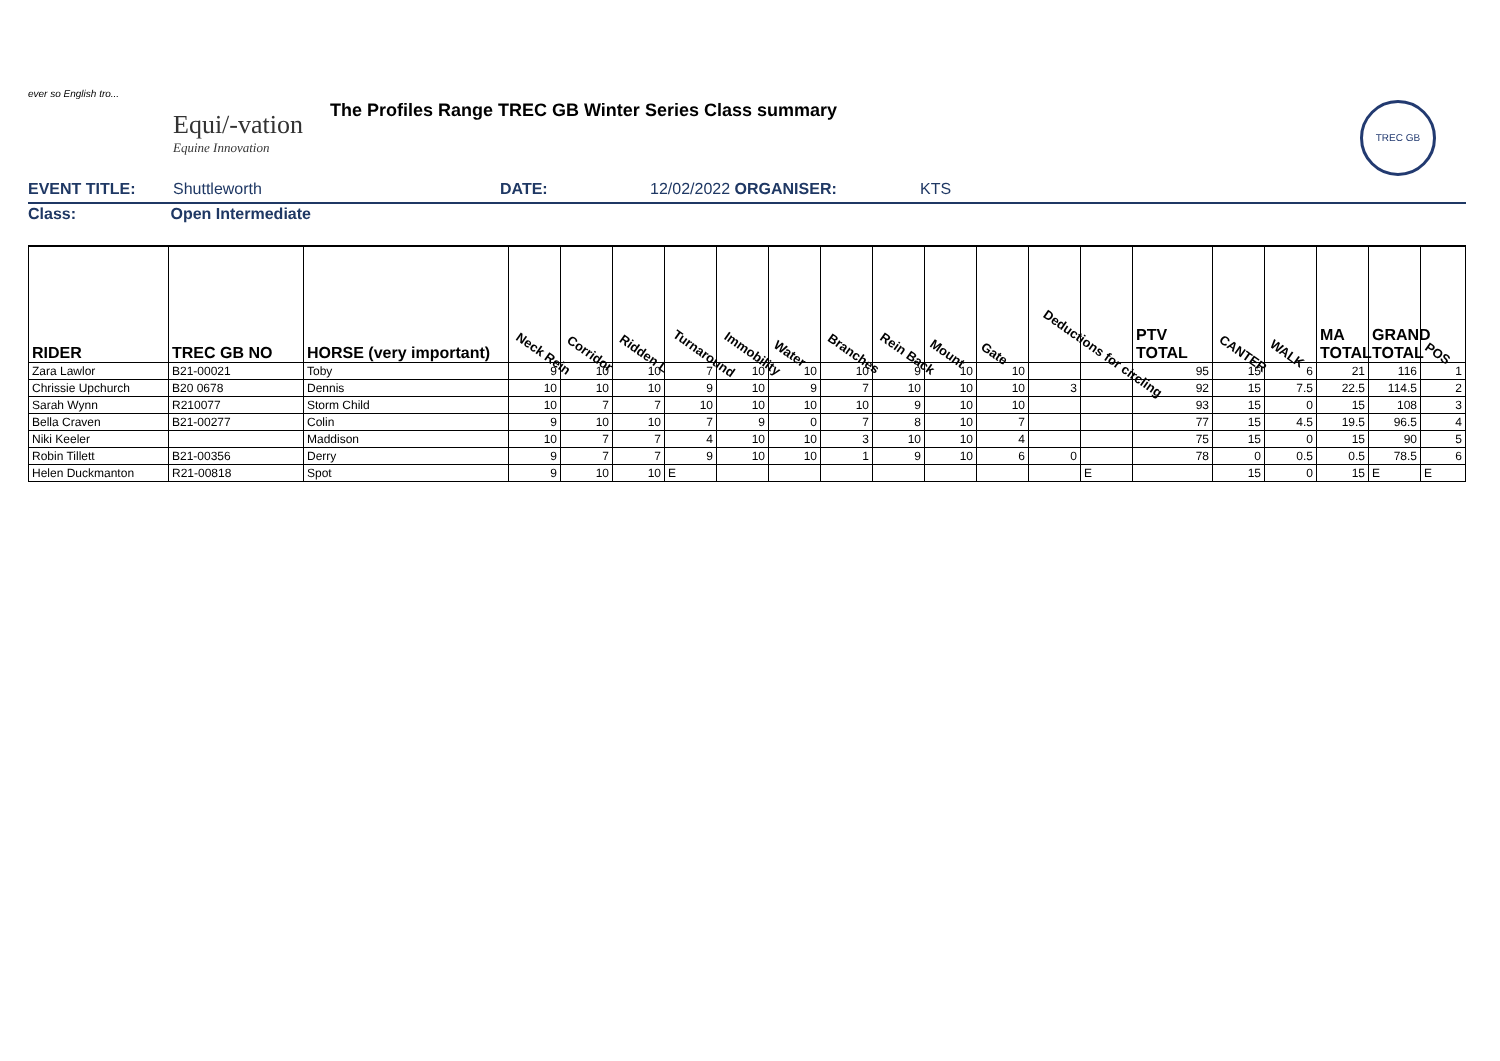ever so English tro...
Equi/-vation
Equine Innovation
The Profiles Range TREC GB Winter Series Class summary
TREC GB
EVENT TITLE: Shuttleworth DATE: 12/02/2022 ORGANISER: KTS
Class: Open Intermediate
| RIDER | TREC GB NO | HORSE (very important) | Neck Rein | Corridor | Ridden L | Turnaround | Immobility | Water | Branches | Rein Back | Mount | Gate | Deductions for circling | | PTV TOTAL | CANTER | WALK | MA TOTAL | GRAND TOTAL | POS |
| --- | --- | --- | --- | --- | --- | --- | --- | --- | --- | --- | --- | --- | --- | --- | --- | --- | --- | --- | --- | --- |
| Zara Lawlor | B21-00021 | Toby | 9 | 10 | 10 | 7 | 10 | 10 | 10 | 9 | 10 | 10 | | | 95 | 15 | 6 | 21 | 116 | 1 |
| Chrissie Upchurch | B20 0678 | Dennis | 10 | 10 | 10 | 9 | 10 | 9 | 7 | 10 | 10 | 10 | 3 | | 92 | 15 | 7.5 | 22.5 | 114.5 | 2 |
| Sarah Wynn | R210077 | Storm Child | 10 | 7 | 7 | 10 | 10 | 10 | 10 | 9 | 10 | 10 | | | 93 | 15 | 0 | 15 | 108 | 3 |
| Bella Craven | B21-00277 | Colin | 9 | 10 | 10 | 7 | 9 | 0 | 7 | 8 | 10 | 7 | | | 77 | 15 | 4.5 | 19.5 | 96.5 | 4 |
| Niki Keeler | | Maddison | 10 | 7 | 7 | 4 | 10 | 10 | 3 | 10 | 10 | 4 | | | 75 | 15 | 0 | 15 | 90 | 5 |
| Robin Tillett | B21-00356 | Derry | 9 | 7 | 7 | 9 | 10 | 10 | 1 | 9 | 10 | 6 | 0 | | 78 | 0 | 0.5 | 0.5 | 78.5 | 6 |
| Helen Duckmanton | R21-00818 | Spot | 9 | 10 | 10 | E | | | | | | | | E | | 15 | 0 | 15 | E | E |